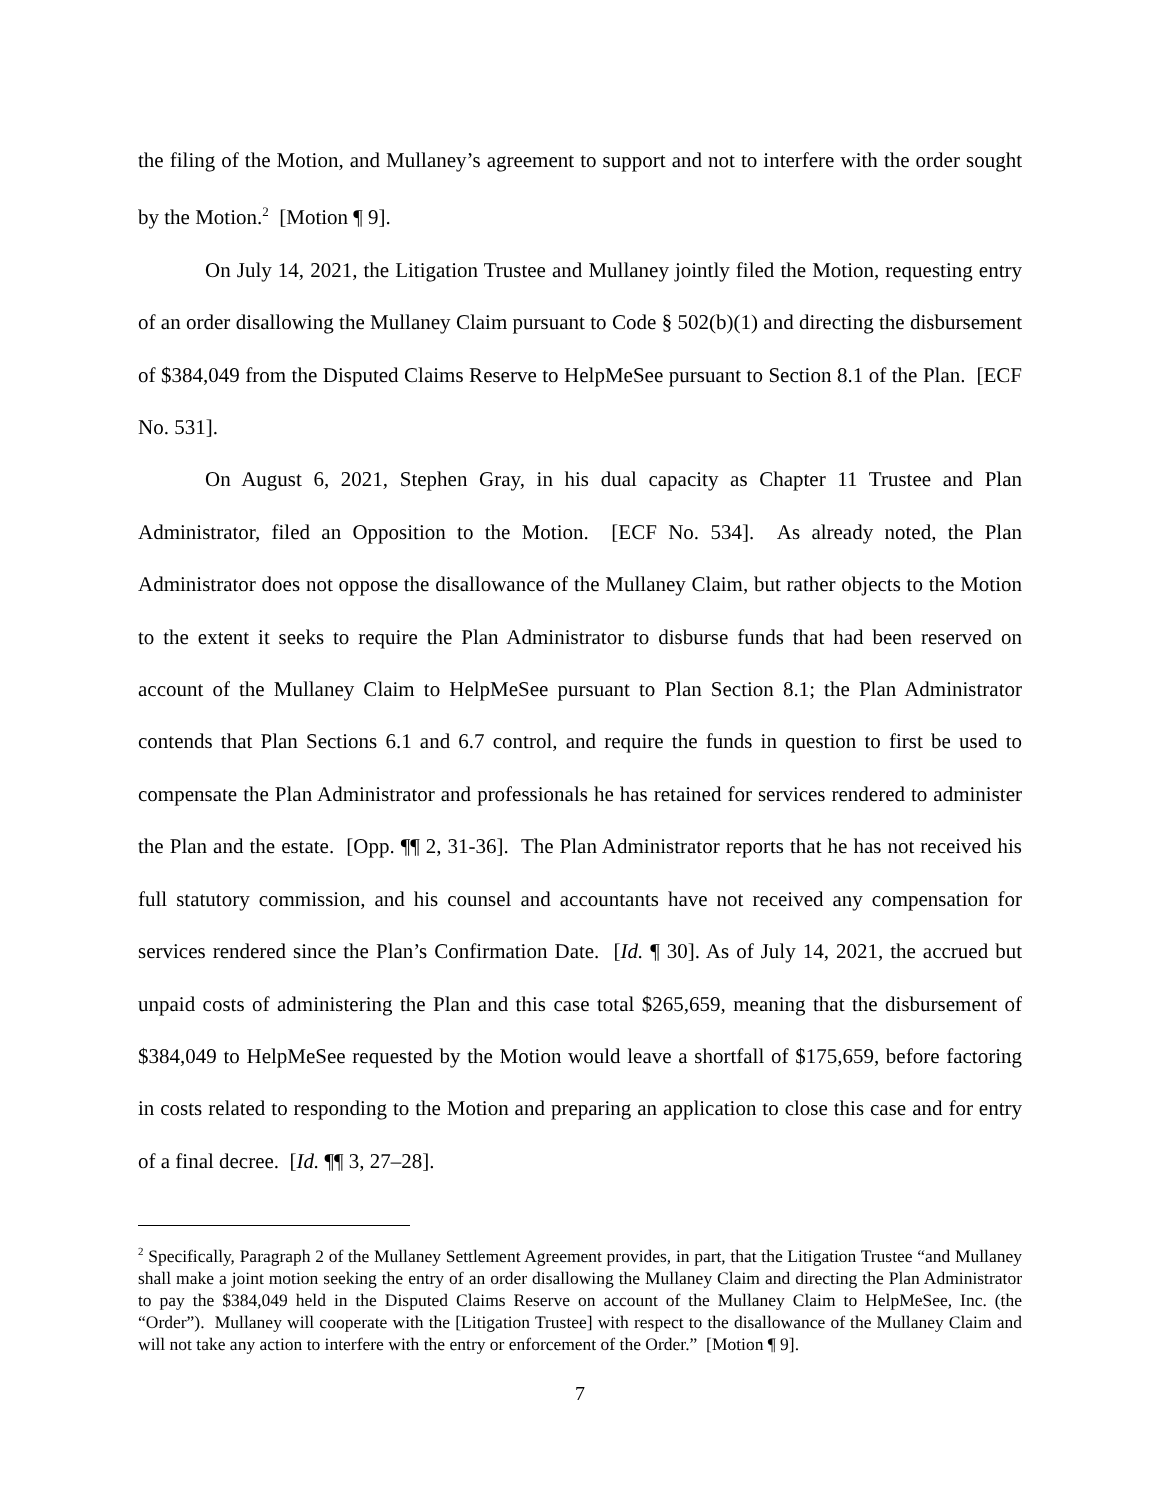the filing of the Motion, and Mullaney’s agreement to support and not to interfere with the order sought by the Motion.<sup>2</sup> [Motion ¶ 9].
On July 14, 2021, the Litigation Trustee and Mullaney jointly filed the Motion, requesting entry of an order disallowing the Mullaney Claim pursuant to Code § 502(b)(1) and directing the disbursement of $384,049 from the Disputed Claims Reserve to HelpMeSee pursuant to Section 8.1 of the Plan. [ECF No. 531].
On August 6, 2021, Stephen Gray, in his dual capacity as Chapter 11 Trustee and Plan Administrator, filed an Opposition to the Motion. [ECF No. 534]. As already noted, the Plan Administrator does not oppose the disallowance of the Mullaney Claim, but rather objects to the Motion to the extent it seeks to require the Plan Administrator to disburse funds that had been reserved on account of the Mullaney Claim to HelpMeSee pursuant to Plan Section 8.1; the Plan Administrator contends that Plan Sections 6.1 and 6.7 control, and require the funds in question to first be used to compensate the Plan Administrator and professionals he has retained for services rendered to administer the Plan and the estate. [Opp. ¶¶ 2, 31-36]. The Plan Administrator reports that he has not received his full statutory commission, and his counsel and accountants have not received any compensation for services rendered since the Plan’s Confirmation Date. [Id. ¶ 30]. As of July 14, 2021, the accrued but unpaid costs of administering the Plan and this case total $265,659, meaning that the disbursement of $384,049 to HelpMeSee requested by the Motion would leave a shortfall of $175,659, before factoring in costs related to responding to the Motion and preparing an application to close this case and for entry of a final decree. [Id. ¶¶ 3, 27–28].
<sup>2</sup> Specifically, Paragraph 2 of the Mullaney Settlement Agreement provides, in part, that the Litigation Trustee “and Mullaney shall make a joint motion seeking the entry of an order disallowing the Mullaney Claim and directing the Plan Administrator to pay the $384,049 held in the Disputed Claims Reserve on account of the Mullaney Claim to HelpMeSee, Inc. (the “Order”). Mullaney will cooperate with the [Litigation Trustee] with respect to the disallowance of the Mullaney Claim and will not take any action to interfere with the entry or enforcement of the Order.” [Motion ¶ 9].
7